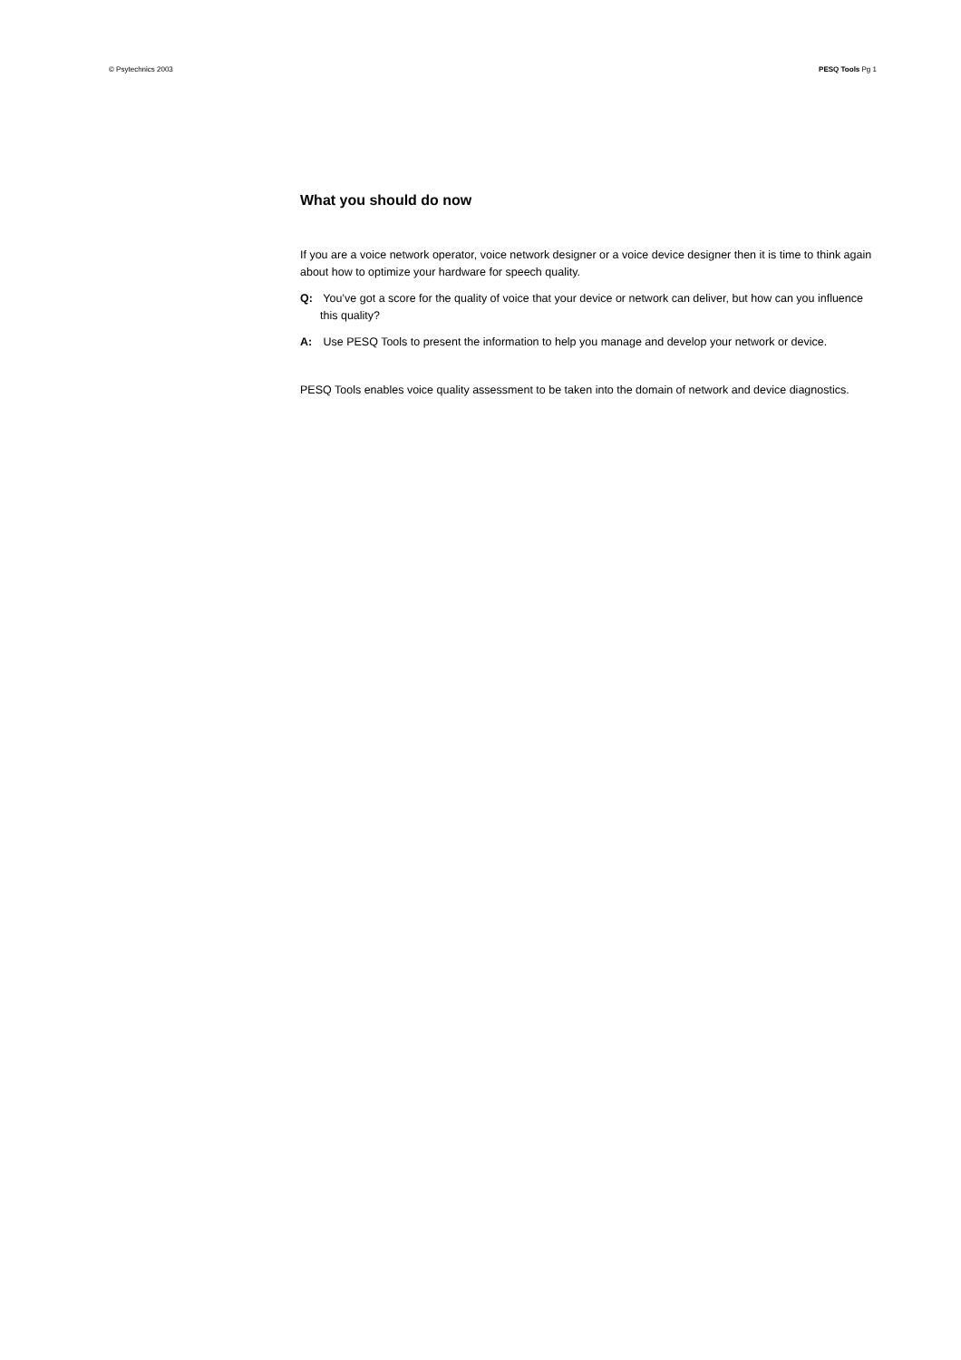© Psytechnics 2003 PESQ Tools Pg 1
What you should do now
If you are a voice network operator, voice network designer or a voice device designer then it is time to think again about how to optimize your hardware for speech quality.
Q: You’ve got a score for the quality of voice that your device or network can deliver, but how can you influence this quality?
A: Use PESQ Tools to present the information to help you manage and develop your network or device.
PESQ Tools enables voice quality assessment to be taken into the domain of network and device diagnostics.